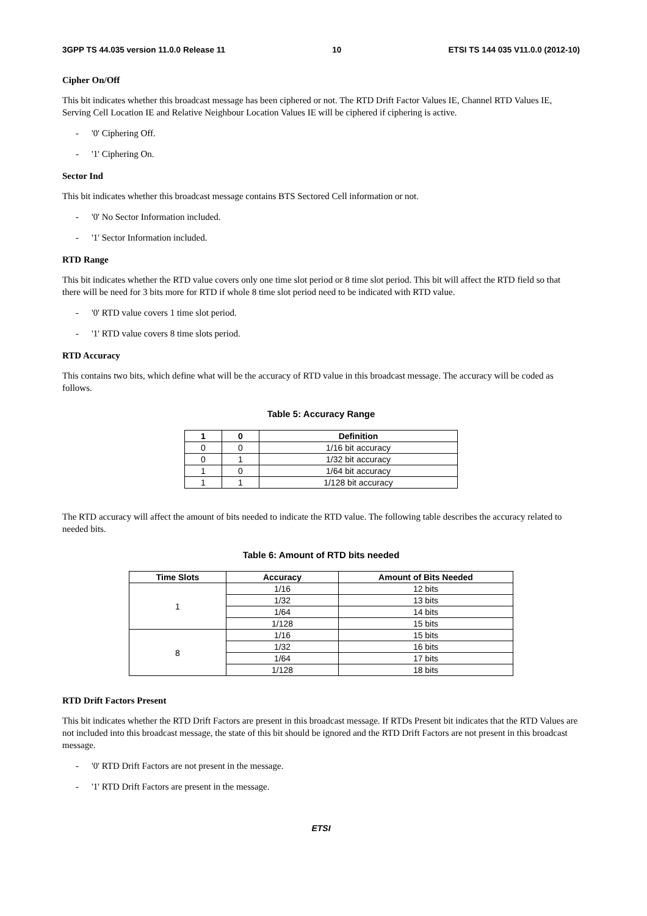3GPP TS 44.035 version 11.0.0 Release 11 10 ETSI TS 144 035 V11.0.0 (2012-10)
Cipher On/Off
This bit indicates whether this broadcast message has been ciphered or not. The RTD Drift Factor Values IE, Channel RTD Values IE, Serving Cell Location IE and Relative Neighbour Location Values IE will be ciphered if ciphering is active.
- '0' Ciphering Off.
- '1' Ciphering On.
Sector Ind
This bit indicates whether this broadcast message contains BTS Sectored Cell information or not.
- '0' No Sector Information included.
- '1' Sector Information included.
RTD Range
This bit indicates whether the RTD value covers only one time slot period or 8 time slot period. This bit will affect the RTD field so that there will be need for 3 bits more for RTD if whole 8 time slot period need to be indicated with RTD value.
- '0' RTD value covers 1 time slot period.
- '1' RTD value covers 8 time slots period.
RTD Accuracy
This contains two bits, which define what will be the accuracy of RTD value in this broadcast message. The accuracy will be coded as follows.
Table 5: Accuracy Range
| 1 | 0 | Definition |
| --- | --- | --- |
| 0 | 0 | 1/16 bit accuracy |
| 0 | 1 | 1/32 bit accuracy |
| 1 | 0 | 1/64 bit accuracy |
| 1 | 1 | 1/128 bit accuracy |
The RTD accuracy will affect the amount of bits needed to indicate the RTD value. The following table describes the accuracy related to needed bits.
Table 6: Amount of RTD bits needed
| Time Slots | Accuracy | Amount of Bits Needed |
| --- | --- | --- |
| 1 | 1/16 | 12 bits |
| | 1/32 | 13 bits |
| | 1/64 | 14 bits |
| | 1/128 | 15 bits |
| 8 | 1/16 | 15 bits |
| | 1/32 | 16 bits |
| | 1/64 | 17 bits |
| | 1/128 | 18 bits |
RTD Drift Factors Present
This bit indicates whether the RTD Drift Factors are present in this broadcast message. If RTDs Present bit indicates that the RTD Values are not included into this broadcast message, the state of this bit should be ignored and the RTD Drift Factors are not present in this broadcast message.
- '0' RTD Drift Factors are not present in the message.
- '1' RTD Drift Factors are present in the message.
ETSI